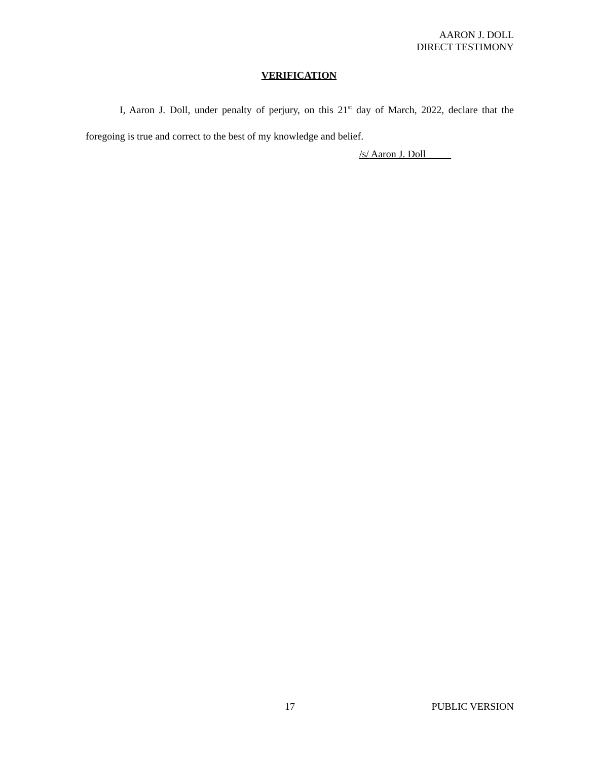AARON J. DOLL
DIRECT TESTIMONY
VERIFICATION
I, Aaron J. Doll, under penalty of perjury, on this 21<sup>st</sup> day of March, 2022, declare that the foregoing is true and correct to the best of my knowledge and belief.
/s/ Aaron J. Doll
17 PUBLIC VERSION